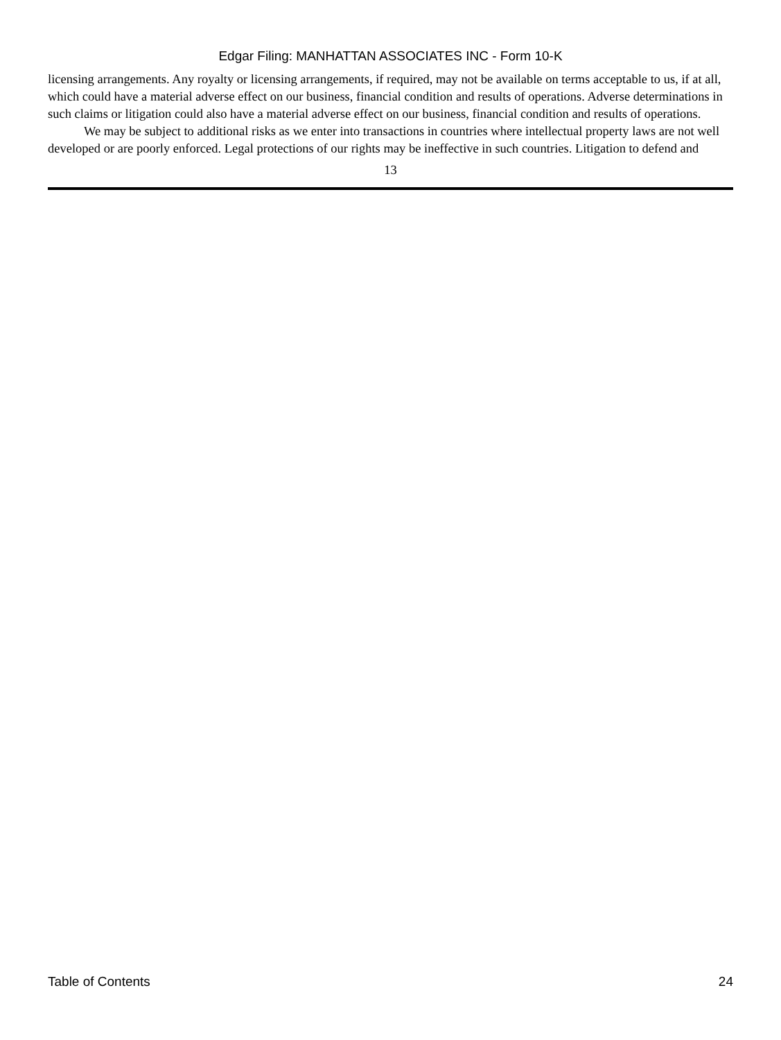Edgar Filing: MANHATTAN ASSOCIATES INC - Form 10-K
licensing arrangements. Any royalty or licensing arrangements, if required, may not be available on terms acceptable to us, if at all, which could have a material adverse effect on our business, financial condition and results of operations. Adverse determinations in such claims or litigation could also have a material adverse effect on our business, financial condition and results of operations.
We may be subject to additional risks as we enter into transactions in countries where intellectual property laws are not well developed or are poorly enforced. Legal protections of our rights may be ineffective in such countries. Litigation to defend and
13
Table of Contents 24